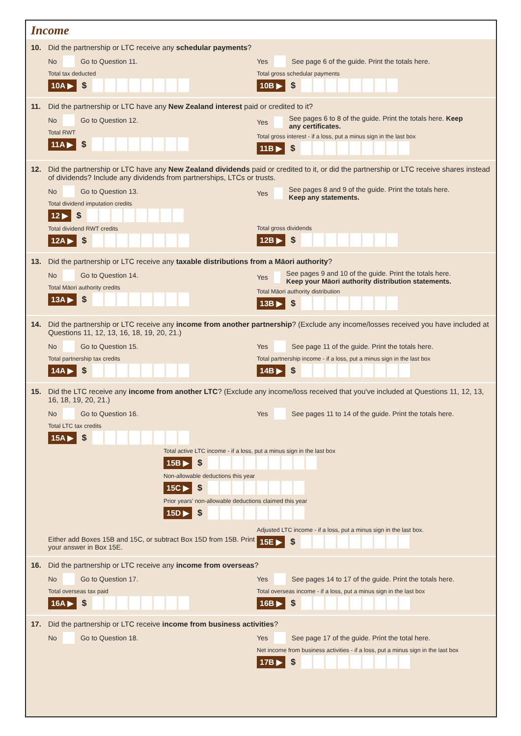Income
10. Did the partnership or LTC receive any schedular payments?
No Go to Question 11.
Total tax deducted
10A ▶ $
Yes See page 6 of the guide. Print the totals here.
Total gross schedular payments
10B ▶ $
11. Did the partnership or LTC have any New Zealand interest paid or credited to it?
No Go to Question 12.
Total RWT
11A ▶ $
Yes See pages 6 to 8 of the guide. Print the totals here. Keep any certificates.
Total gross interest - if a loss, put a minus sign in the last box
11B ▶ $
12. Did the partnership or LTC have any New Zealand dividends paid or credited to it, or did the partnership or LTC receive shares instead of dividends? Include any dividends from partnerships, LTCs or trusts.
No Go to Question 13.
Total dividend imputation credits
12 ▶ $
Total dividend RWT credits
12A ▶ $
Yes See pages 8 and 9 of the guide. Print the totals here. Keep any statements.
Total gross dividends
12B ▶ $
13. Did the partnership or LTC receive any taxable distributions from a Māori authority?
No Go to Question 14.
Total Māori authority credits
13A ▶ $
Yes See pages 9 and 10 of the guide. Print the totals here. Keep your Māori authority distribution statements.
Total Māori authority distribution
13B ▶ $
14. Did the partnership or LTC receive any income from another partnership? (Exclude any income/losses received you have included at Questions 11, 12, 13, 16, 18, 19, 20, 21.)
No Go to Question 15.
Total partnership tax credits
14A ▶ $
Yes See page 11 of the guide. Print the totals here.
Total partnership income - if a loss, put a minus sign in the last box
14B ▶ $
15. Did the LTC receive any income from another LTC? (Exclude any income/loss received that you've included at Questions 11, 12, 13, 16, 18, 19, 20, 21.)
No Go to Question 16.
Total LTC tax credits
15A ▶ $
Yes See pages 11 to 14 of the guide. Print the totals here.
Total active LTC income - if a loss, put a minus sign in the last box
15B ▶ $
Non-allowable deductions this year
15C ▶ $
Prior years' non-allowable deductions claimed this year
15D ▶ $
Either add Boxes 15B and 15C, or subtract Box 15D from 15B. Print your answer in Box 15E.
Adjusted LTC income - if a loss, put a minus sign in the last box.
15E ▶ $
16. Did the partnership or LTC receive any income from overseas?
No Go to Question 17.
Total overseas tax paid
16A ▶ $
Yes See pages 14 to 17 of the guide. Print the totals here.
Total overseas income - if a loss, put a minus sign in the last box
16B ▶ $
17. Did the partnership or LTC receive income from business activities?
No Go to Question 18. Yes See page 17 of the guide. Print the total here.
Net income from business activities - if a loss, put a minus sign in the last box
17B ▶ $